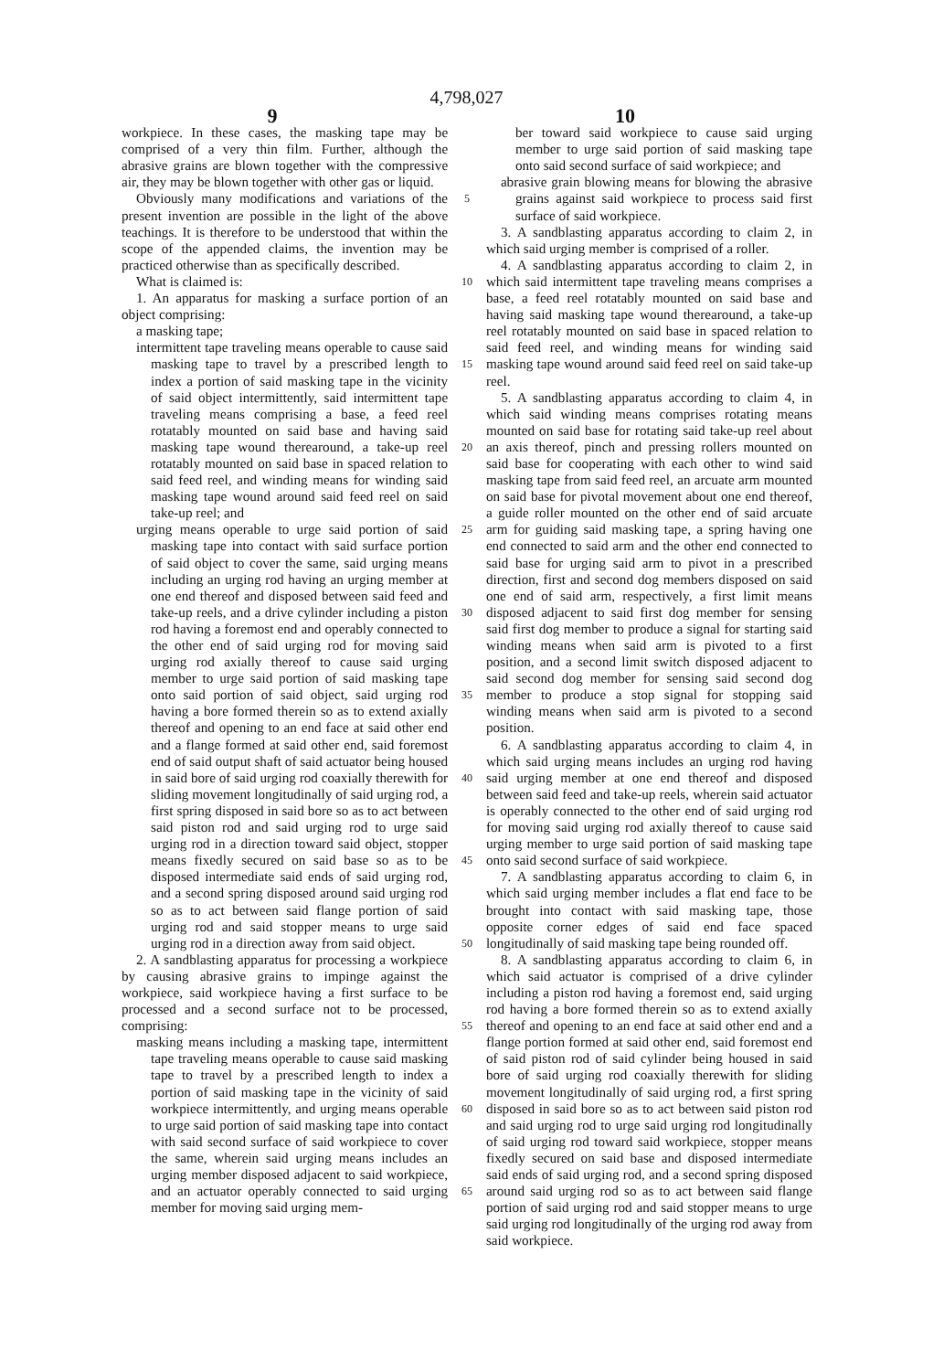4,798,027
9 10
workpiece. In these cases, the masking tape may be comprised of a very thin film. Further, although the abrasive grains are blown together with the compressive air, they may be blown together with other gas or liquid.
Obviously many modifications and variations of the present invention are possible in the light of the above teachings. It is therefore to be understood that within the scope of the appended claims, the invention may be practiced otherwise than as specifically described.
What is claimed is:
1. An apparatus for masking a surface portion of an object comprising:
a masking tape;
intermittent tape traveling means operable to cause said masking tape to travel by a prescribed length to index a portion of said masking tape in the vicinity of said object intermittently, said intermittent tape traveling means comprising a base, a feed reel rotatably mounted on said base and having said masking tape wound therearound, a take-up reel rotatably mounted on said base in spaced relation to said feed reel, and winding means for winding said masking tape wound around said feed reel on said take-up reel; and
urging means operable to urge said portion of said masking tape into contact with said surface portion of said object to cover the same, said urging means including an urging rod having an urging member at one end thereof and disposed between said feed and take-up reels, and a drive cylinder including a piston rod having a foremost end and operably connected to the other end of said urging rod for moving said urging rod axially thereof to cause said urging member to urge said portion of said masking tape onto said portion of said object, said urging rod having a bore formed therein so as to extend axially thereof and opening to an end face at said other end and a flange formed at said other end, said foremost end of said output shaft of said actuator being housed in said bore of said urging rod coaxially therewith for sliding movement longitudinally of said urging rod, a first spring disposed in said bore so as to act between said piston rod and said urging rod to urge said urging rod in a direction toward said object, stopper means fixedly secured on said base so as to be disposed intermediate said ends of said urging rod, and a second spring disposed around said urging rod so as to act between said flange portion of said urging rod and said stopper means to urge said urging rod in a direction away from said object.
2. A sandblasting apparatus for processing a workpiece by causing abrasive grains to impinge against the workpiece, said workpiece having a first surface to be processed and a second surface not to be processed, comprising:
masking means including a masking tape, intermittent tape traveling means operable to cause said masking tape to travel by a prescribed length to index a portion of said masking tape in the vicinity of said workpiece intermittently, and urging means operable to urge said portion of said masking tape into contact with said second surface of said workpiece to cover the same, wherein said urging means includes an urging member disposed adjacent to said workpiece, and an actuator operably connected to said urging member for moving said urging mem-
5
10
15
20
25
30
35
40
45
50
55
60
65
ber toward said workpiece to cause said urging member to urge said portion of said masking tape onto said second surface of said workpiece; and
abrasive grain blowing means for blowing the abrasive grains against said workpiece to process said first surface of said workpiece.
3. A sandblasting apparatus according to claim 2, in which said urging member is comprised of a roller.
4. A sandblasting apparatus according to claim 2, in which said intermittent tape traveling means comprises a base, a feed reel rotatably mounted on said base and having said masking tape wound therearound, a take-up reel rotatably mounted on said base in spaced relation to said feed reel, and winding means for winding said masking tape wound around said feed reel on said take-up reel.
5. A sandblasting apparatus according to claim 4, in which said winding means comprises rotating means mounted on said base for rotating said take-up reel about an axis thereof, pinch and pressing rollers mounted on said base for cooperating with each other to wind said masking tape from said feed reel, an arcuate arm mounted on said base for pivotal movement about one end thereof, a guide roller mounted on the other end of said arcuate arm for guiding said masking tape, a spring having one end connected to said arm and the other end connected to said base for urging said arm to pivot in a prescribed direction, first and second dog members disposed on said one end of said arm, respectively, a first limit means disposed adjacent to said first dog member for sensing said first dog member to produce a signal for starting said winding means when said arm is pivoted to a first position, and a second limit switch disposed adjacent to said second dog member for sensing said second dog member to produce a stop signal for stopping said winding means when said arm is pivoted to a second position.
6. A sandblasting apparatus according to claim 4, in which said urging means includes an urging rod having said urging member at one end thereof and disposed between said feed and take-up reels, wherein said actuator is operably connected to the other end of said urging rod for moving said urging rod axially thereof to cause said urging member to urge said portion of said masking tape onto said second surface of said workpiece.
7. A sandblasting apparatus according to claim 6, in which said urging member includes a flat end face to be brought into contact with said masking tape, those opposite corner edges of said end face spaced longitudinally of said masking tape being rounded off.
8. A sandblasting apparatus according to claim 6, in which said actuator is comprised of a drive cylinder including a piston rod having a foremost end, said urging rod having a bore formed therein so as to extend axially thereof and opening to an end face at said other end and a flange portion formed at said other end, said foremost end of said piston rod of said cylinder being housed in said bore of said urging rod coaxially therewith for sliding movement longitudinally of said urging rod, a first spring disposed in said bore so as to act between said piston rod and said urging rod to urge said urging rod longitudinally of said urging rod toward said workpiece, stopper means fixedly secured on said base and disposed intermediate said ends of said urging rod, and a second spring disposed around said urging rod so as to act between said flange portion of said urging rod and said stopper means to urge said urging rod longitudinally of the urging rod away from said workpiece.